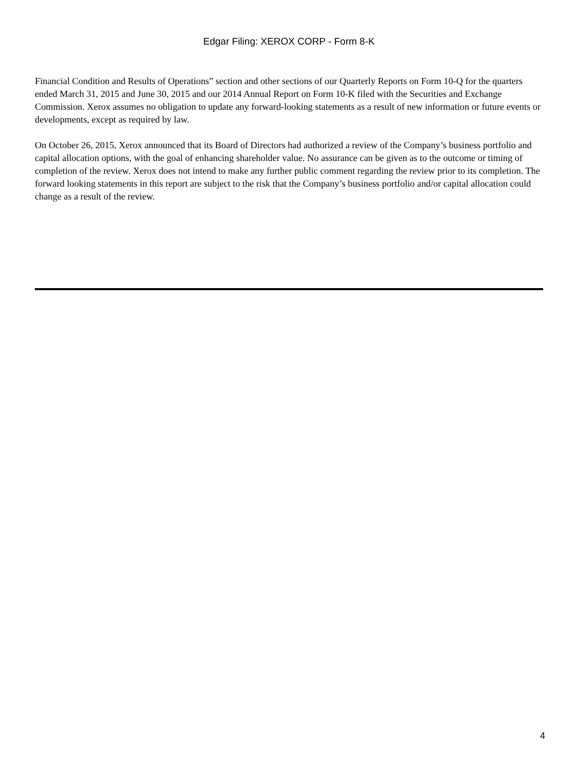Edgar Filing: XEROX CORP - Form 8-K
Financial Condition and Results of Operations” section and other sections of our Quarterly Reports on Form 10-Q for the quarters ended March 31, 2015 and June 30, 2015 and our 2014 Annual Report on Form 10-K filed with the Securities and Exchange Commission. Xerox assumes no obligation to update any forward-looking statements as a result of new information or future events or developments, except as required by law.
On October 26, 2015, Xerox announced that its Board of Directors had authorized a review of the Company’s business portfolio and capital allocation options, with the goal of enhancing shareholder value. No assurance can be given as to the outcome or timing of completion of the review. Xerox does not intend to make any further public comment regarding the review prior to its completion. The forward looking statements in this report are subject to the risk that the Company’s business portfolio and/or capital allocation could change as a result of the review.
4